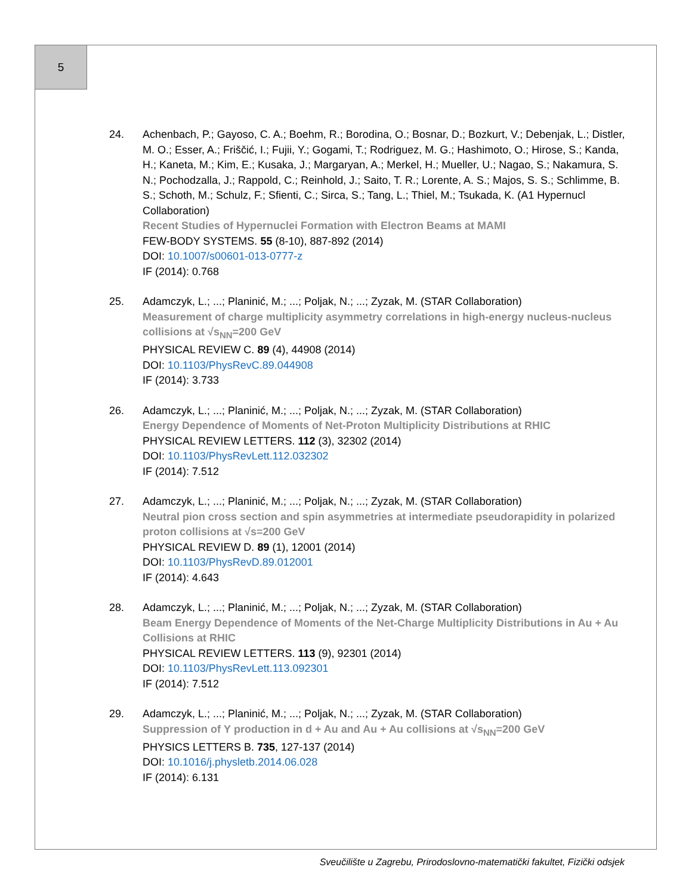5
24. Achenbach, P.; Gayoso, C. A.; Boehm, R.; Borodina, O.; Bosnar, D.; Bozkurt, V.; Debenjak, L.; Distler, M. O.; Esser, A.; Friščić, I.; Fujii, Y.; Gogami, T.; Rodriguez, M. G.; Hashimoto, O.; Hirose, S.; Kanda, H.; Kaneta, M.; Kim, E.; Kusaka, J.; Margaryan, A.; Merkel, H.; Mueller, U.; Nagao, S.; Nakamura, S. N.; Pochodzalla, J.; Rappold, C.; Reinhold, J.; Saito, T. R.; Lorente, A. S.; Majos, S. S.; Schlimme, B. S.; Schoth, M.; Schulz, F.; Sfienti, C.; Sirca, S.; Tang, L.; Thiel, M.; Tsukada, K. (A1 Hypernucl Collaboration)
Recent Studies of Hypernuclei Formation with Electron Beams at MAMI
FEW-BODY SYSTEMS. 55 (8-10), 887-892 (2014)
DOI: 10.1007/s00601-013-0777-z
IF (2014): 0.768
25. Adamczyk, L.; ...; Planinić, M.; ...; Poljak, N.; ...; Zyzak, M. (STAR Collaboration)
Measurement of charge multiplicity asymmetry correlations in high-energy nucleus-nucleus collisions at √s<sub>NN</sub>=200 GeV
PHYSICAL REVIEW C. 89 (4), 44908 (2014)
DOI: 10.1103/PhysRevC.89.044908
IF (2014): 3.733
26. Adamczyk, L.; ...; Planinić, M.; ...; Poljak, N.; ...; Zyzak, M. (STAR Collaboration)
Energy Dependence of Moments of Net-Proton Multiplicity Distributions at RHIC
PHYSICAL REVIEW LETTERS. 112 (3), 32302 (2014)
DOI: 10.1103/PhysRevLett.112.032302
IF (2014): 7.512
27. Adamczyk, L.; ...; Planinić, M.; ...; Poljak, N.; ...; Zyzak, M. (STAR Collaboration)
Neutral pion cross section and spin asymmetries at intermediate pseudorapidity in polarized proton collisions at √s=200 GeV
PHYSICAL REVIEW D. 89 (1), 12001 (2014)
DOI: 10.1103/PhysRevD.89.012001
IF (2014): 4.643
28. Adamczyk, L.; ...; Planinić, M.; ...; Poljak, N.; ...; Zyzak, M. (STAR Collaboration)
Beam Energy Dependence of Moments of the Net-Charge Multiplicity Distributions in Au + Au Collisions at RHIC
PHYSICAL REVIEW LETTERS. 113 (9), 92301 (2014)
DOI: 10.1103/PhysRevLett.113.092301
IF (2014): 7.512
29. Adamczyk, L.; ...; Planinić, M.; ...; Poljak, N.; ...; Zyzak, M. (STAR Collaboration)
Suppression of Υ production in d + Au and Au + Au collisions at √s<sub>NN</sub>=200 GeV
PHYSICS LETTERS B. 735, 127-137 (2014)
DOI: 10.1016/j.physletb.2014.06.028
IF (2014): 6.131
Sveučilište u Zagrebu, Prirodoslovno-matematički fakultet, Fizički odsjek